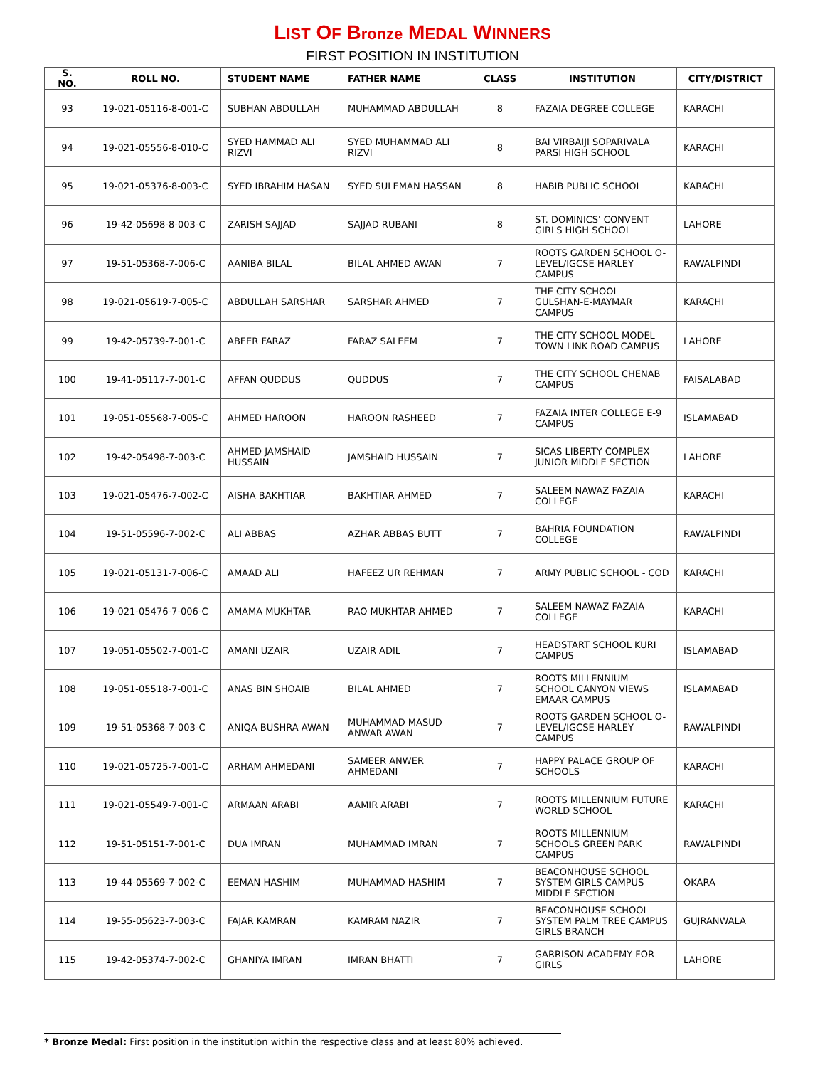LIST OF Bronze MEDAL WINNERS
FIRST POSITION IN INSTITUTION
| S. NO. | ROLL NO. | STUDENT NAME | FATHER NAME | CLASS | INSTITUTION | CITY/DISTRICT |
| --- | --- | --- | --- | --- | --- | --- |
| 93 | 19-021-05116-8-001-C | SUBHAN ABDULLAH | MUHAMMAD ABDULLAH | 8 | FAZAIA DEGREE COLLEGE | KARACHI |
| 94 | 19-021-05556-8-010-C | SYED HAMMAD ALI RIZVI | SYED MUHAMMAD ALI RIZVI | 8 | BAI VIRBAIJI SOPARIVALA PARSI HIGH SCHOOL | KARACHI |
| 95 | 19-021-05376-8-003-C | SYED IBRAHIM HASAN | SYED SULEMAN HASSAN | 8 | HABIB PUBLIC SCHOOL | KARACHI |
| 96 | 19-42-05698-8-003-C | ZARISH SAJJAD | SAJJAD RUBANI | 8 | ST. DOMINICS' CONVENT GIRLS HIGH SCHOOL | LAHORE |
| 97 | 19-51-05368-7-006-C | AANIBA BILAL | BILAL AHMED AWAN | 7 | ROOTS GARDEN SCHOOL O-LEVEL/IGCSE HARLEY CAMPUS | RAWALPINDI |
| 98 | 19-021-05619-7-005-C | ABDULLAH SARSHAR | SARSHAR AHMED | 7 | THE CITY SCHOOL GULSHAN-E-MAYMAR CAMPUS | KARACHI |
| 99 | 19-42-05739-7-001-C | ABEER FARAZ | FARAZ SALEEM | 7 | THE CITY SCHOOL MODEL TOWN LINK ROAD CAMPUS | LAHORE |
| 100 | 19-41-05117-7-001-C | AFFAN QUDDUS | QUDDUS | 7 | THE CITY SCHOOL CHENAB CAMPUS | FAISALABAD |
| 101 | 19-051-05568-7-005-C | AHMED HAROON | HAROON RASHEED | 7 | FAZAIA INTER COLLEGE E-9 CAMPUS | ISLAMABAD |
| 102 | 19-42-05498-7-003-C | AHMED JAMSHAID HUSSAIN | JAMSHAID HUSSAIN | 7 | SICAS LIBERTY COMPLEX JUNIOR MIDDLE SECTION | LAHORE |
| 103 | 19-021-05476-7-002-C | AISHA BAKHTIAR | BAKHTIAR AHMED | 7 | SALEEM NAWAZ FAZAIA COLLEGE | KARACHI |
| 104 | 19-51-05596-7-002-C | ALI ABBAS | AZHAR ABBAS BUTT | 7 | BAHRIA FOUNDATION COLLEGE | RAWALPINDI |
| 105 | 19-021-05131-7-006-C | AMAAD ALI | HAFEEZ UR REHMAN | 7 | ARMY PUBLIC SCHOOL - COD | KARACHI |
| 106 | 19-021-05476-7-006-C | AMAMA MUKHTAR | RAO MUKHTAR AHMED | 7 | SALEEM NAWAZ FAZAIA COLLEGE | KARACHI |
| 107 | 19-051-05502-7-001-C | AMANI UZAIR | UZAIR ADIL | 7 | HEADSTART SCHOOL KURI CAMPUS | ISLAMABAD |
| 108 | 19-051-05518-7-001-C | ANAS BIN SHOAIB | BILAL AHMED | 7 | ROOTS MILLENNIUM SCHOOL CANYON VIEWS EMAAR CAMPUS | ISLAMABAD |
| 109 | 19-51-05368-7-003-C | ANIQA BUSHRA AWAN | MUHAMMAD MASUD ANWAR AWAN | 7 | ROOTS GARDEN SCHOOL O-LEVEL/IGCSE HARLEY CAMPUS | RAWALPINDI |
| 110 | 19-021-05725-7-001-C | ARHAM AHMEDANI | SAMEER ANWER AHMEDANI | 7 | HAPPY PALACE GROUP OF SCHOOLS | KARACHI |
| 111 | 19-021-05549-7-001-C | ARMAAN ARABI | AAMIR ARABI | 7 | ROOTS MILLENNIUM FUTURE WORLD SCHOOL | KARACHI |
| 112 | 19-51-05151-7-001-C | DUA IMRAN | MUHAMMAD IMRAN | 7 | ROOTS MILLENNIUM SCHOOLS GREEN PARK CAMPUS | RAWALPINDI |
| 113 | 19-44-05569-7-002-C | EEMAN HASHIM | MUHAMMAD HASHIM | 7 | BEACONHOUSE SCHOOL SYSTEM GIRLS CAMPUS MIDDLE SECTION | OKARA |
| 114 | 19-55-05623-7-003-C | FAJAR KAMRAN | KAMRAM NAZIR | 7 | BEACONHOUSE SCHOOL SYSTEM PALM TREE CAMPUS GIRLS BRANCH | GUJRANWALA |
| 115 | 19-42-05374-7-002-C | GHANIYA IMRAN | IMRAN BHATTI | 7 | GARRISON ACADEMY FOR GIRLS | LAHORE |
* Bronze Medal: First position in the institution within the respective class and at least 80% achieved.